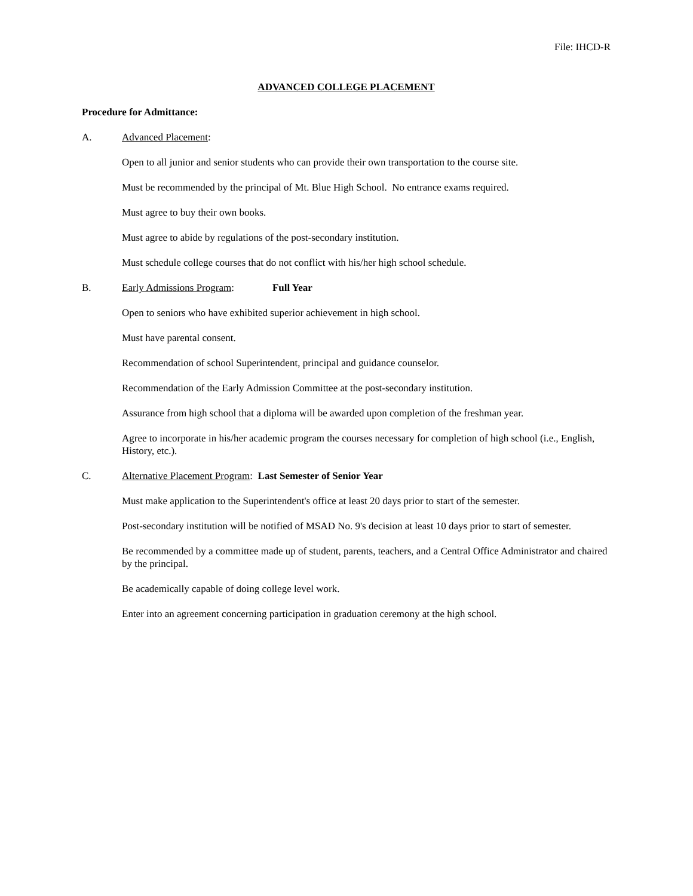File: IHCD-R
ADVANCED COLLEGE PLACEMENT
Procedure for Admittance:
A. Advanced Placement:
Open to all junior and senior students who can provide their own transportation to the course site.
Must be recommended by the principal of Mt. Blue High School. No entrance exams required.
Must agree to buy their own books.
Must agree to abide by regulations of the post-secondary institution.
Must schedule college courses that do not conflict with his/her high school schedule.
B. Early Admissions Program: Full Year
Open to seniors who have exhibited superior achievement in high school.
Must have parental consent.
Recommendation of school Superintendent, principal and guidance counselor.
Recommendation of the Early Admission Committee at the post-secondary institution.
Assurance from high school that a diploma will be awarded upon completion of the freshman year.
Agree to incorporate in his/her academic program the courses necessary for completion of high school (i.e., English, History, etc.).
C. Alternative Placement Program: Last Semester of Senior Year
Must make application to the Superintendent's office at least 20 days prior to start of the semester.
Post-secondary institution will be notified of MSAD No. 9's decision at least 10 days prior to start of semester.
Be recommended by a committee made up of student, parents, teachers, and a Central Office Administrator and chaired by the principal.
Be academically capable of doing college level work.
Enter into an agreement concerning participation in graduation ceremony at the high school.